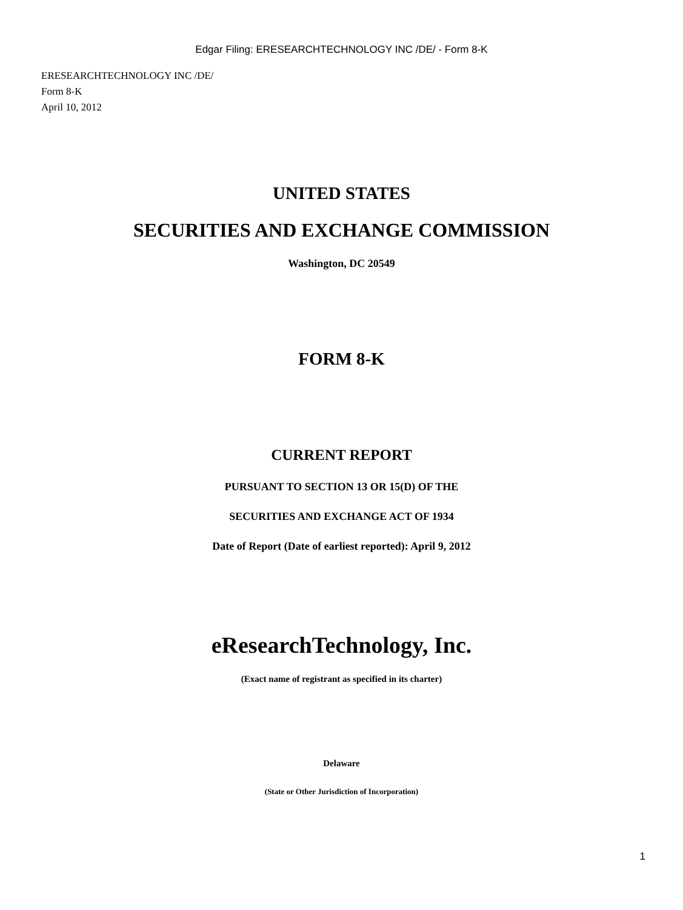Edgar Filing: ERESEARCHTECHNOLOGY INC /DE/ - Form 8-K
ERESEARCHTECHNOLOGY INC /DE/
Form 8-K
April 10, 2012
UNITED STATES
SECURITIES AND EXCHANGE COMMISSION
Washington, DC 20549
FORM 8-K
CURRENT REPORT
PURSUANT TO SECTION 13 OR 15(D) OF THE
SECURITIES AND EXCHANGE ACT OF 1934
Date of Report (Date of earliest reported): April 9, 2012
eResearchTechnology, Inc.
(Exact name of registrant as specified in its charter)
Delaware
(State or Other Jurisdiction of Incorporation)
1